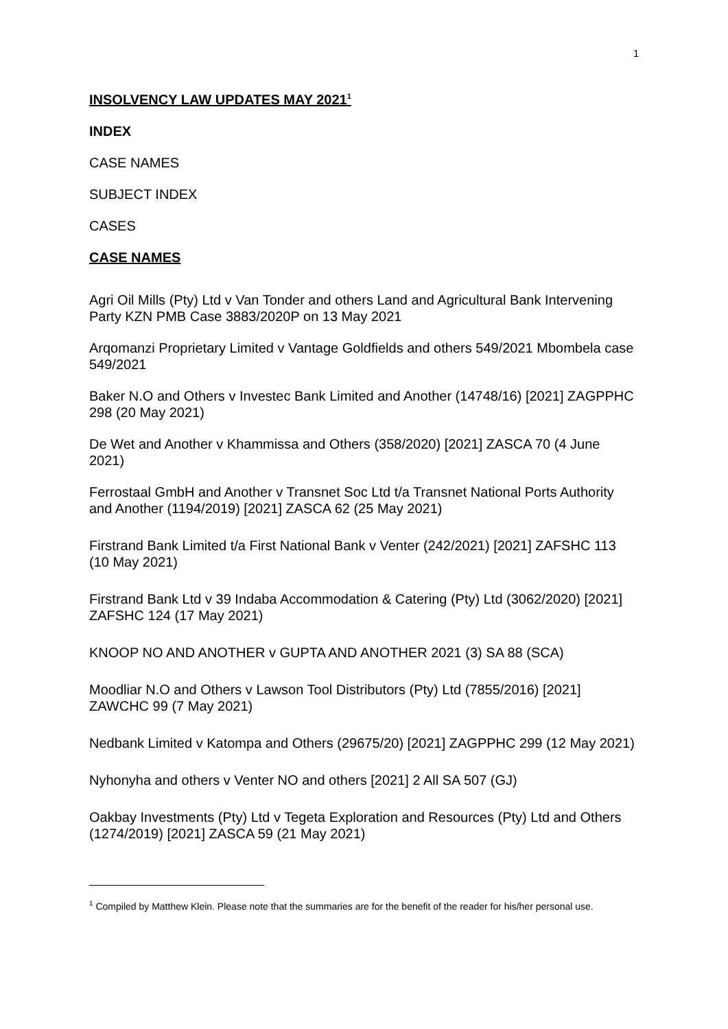1
INSOLVENCY LAW UPDATES MAY 2021<sup>1</sup>
INDEX
CASE NAMES
SUBJECT INDEX
CASES
CASE NAMES
Agri Oil Mills (Pty) Ltd v Van Tonder and others Land and Agricultural Bank Intervening Party KZN PMB Case 3883/2020P on 13 May 2021
Arqomanzi Proprietary Limited v Vantage Goldfields and others 549/2021 Mbombela case 549/2021
Baker N.O and Others v Investec Bank Limited and Another (14748/16) [2021] ZAGPPHC 298 (20 May 2021)
De Wet and Another v Khammissa and Others (358/2020) [2021] ZASCA 70 (4 June 2021)
Ferrostaal GmbH and Another v Transnet Soc Ltd t/a Transnet National Ports Authority and Another (1194/2019) [2021] ZASCA 62 (25 May 2021)
Firstrand Bank Limited t/a First National Bank v Venter (242/2021) [2021] ZAFSHC 113 (10 May 2021)
Firstrand Bank Ltd v 39 Indaba Accommodation & Catering (Pty) Ltd (3062/2020) [2021] ZAFSHC 124 (17 May 2021)
KNOOP NO AND ANOTHER v GUPTA AND ANOTHER 2021 (3) SA 88 (SCA)
Moodliar N.O and Others v Lawson Tool Distributors (Pty) Ltd (7855/2016) [2021] ZAWCHC 99 (7 May 2021)
Nedbank Limited v Katompa and Others (29675/20) [2021] ZAGPPHC 299 (12 May 2021)
Nyhonyha and others v Venter NO and others [2021] 2 All SA 507 (GJ)
Oakbay Investments (Pty) Ltd v Tegeta Exploration and Resources (Pty) Ltd and Others (1274/2019) [2021] ZASCA 59 (21 May 2021)
<sup>1</sup> Compiled by Matthew Klein. Please note that the summaries are for the benefit of the reader for his/her personal use.